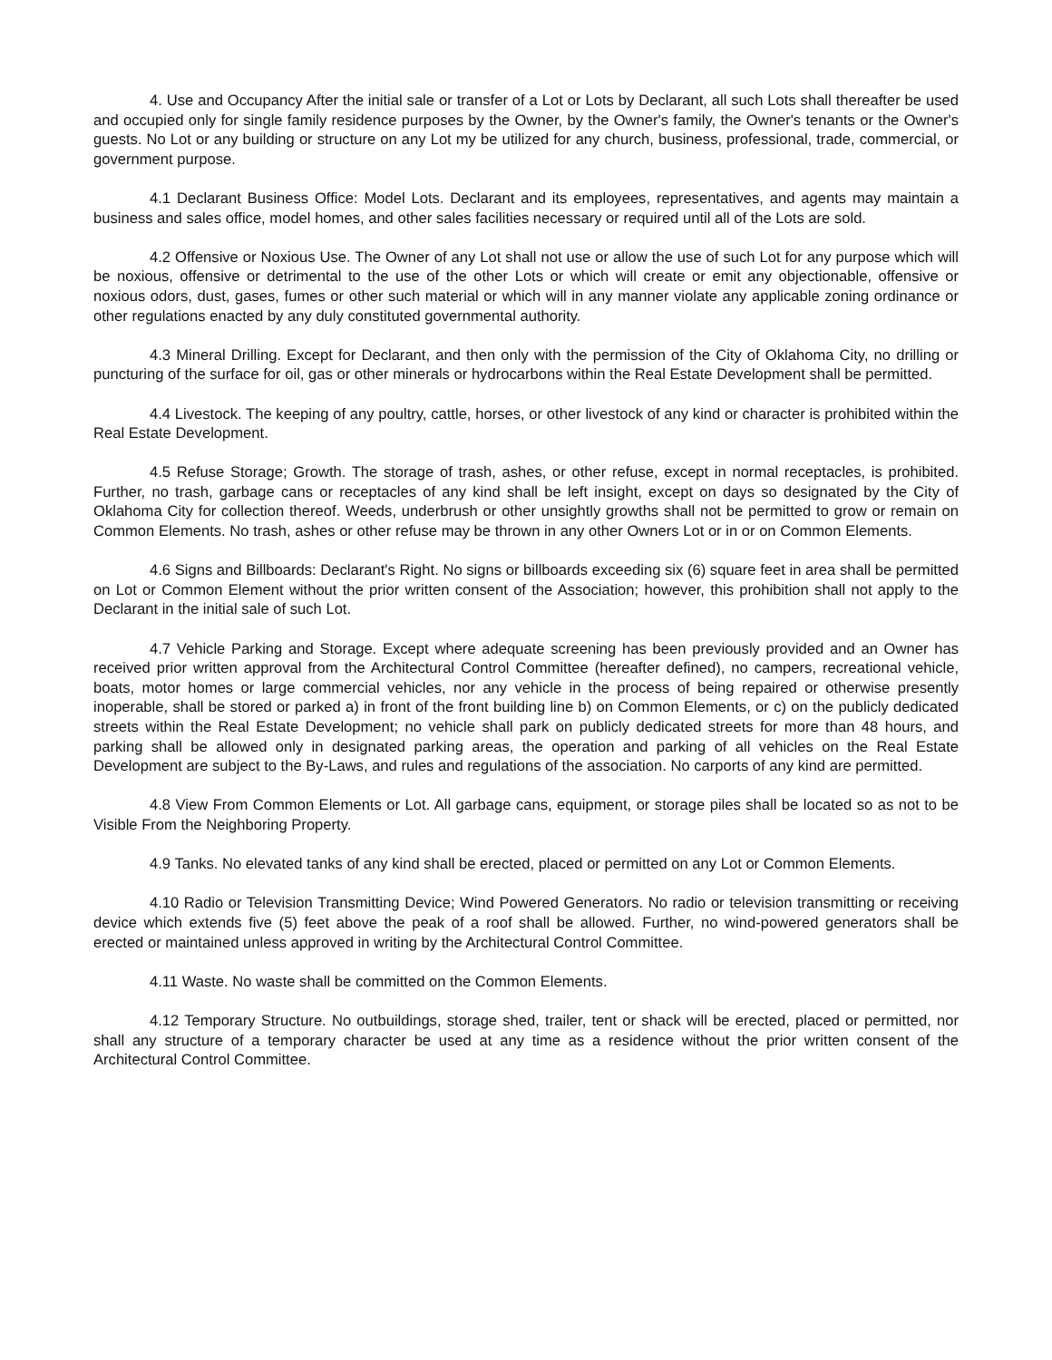4. Use and Occupancy After the initial sale or transfer of a Lot or Lots by Declarant, all such Lots shall thereafter be used and occupied only for single family residence purposes by the Owner, by the Owner's family, the Owner's tenants or the Owner's guests. No Lot or any building or structure on any Lot my be utilized for any church, business, professional, trade, commercial, or government purpose.
4.1 Declarant Business Office: Model Lots. Declarant and its employees, representatives, and agents may maintain a business and sales office, model homes, and other sales facilities necessary or required until all of the Lots are sold.
4.2 Offensive or Noxious Use. The Owner of any Lot shall not use or allow the use of such Lot for any purpose which will be noxious, offensive or detrimental to the use of the other Lots or which will create or emit any objectionable, offensive or noxious odors, dust, gases, fumes or other such material or which will in any manner violate any applicable zoning ordinance or other regulations enacted by any duly constituted governmental authority.
4.3 Mineral Drilling. Except for Declarant, and then only with the permission of the City of Oklahoma City, no drilling or puncturing of the surface for oil, gas or other minerals or hydrocarbons within the Real Estate Development shall be permitted.
4.4 Livestock. The keeping of any poultry, cattle, horses, or other livestock of any kind or character is prohibited within the Real Estate Development.
4.5 Refuse Storage; Growth. The storage of trash, ashes, or other refuse, except in normal receptacles, is prohibited. Further, no trash, garbage cans or receptacles of any kind shall be left insight, except on days so designated by the City of Oklahoma City for collection thereof. Weeds, underbrush or other unsightly growths shall not be permitted to grow or remain on Common Elements. No trash, ashes or other refuse may be thrown in any other Owners Lot or in or on Common Elements.
4.6 Signs and Billboards: Declarant's Right. No signs or billboards exceeding six (6) square feet in area shall be permitted on Lot or Common Element without the prior written consent of the Association; however, this prohibition shall not apply to the Declarant in the initial sale of such Lot.
4.7 Vehicle Parking and Storage. Except where adequate screening has been previously provided and an Owner has received prior written approval from the Architectural Control Committee (hereafter defined), no campers, recreational vehicle, boats, motor homes or large commercial vehicles, nor any vehicle in the process of being repaired or otherwise presently inoperable, shall be stored or parked a) in front of the front building line b) on Common Elements, or c) on the publicly dedicated streets within the Real Estate Development; no vehicle shall park on publicly dedicated streets for more than 48 hours, and parking shall be allowed only in designated parking areas, the operation and parking of all vehicles on the Real Estate Development are subject to the By-Laws, and rules and regulations of the association. No carports of any kind are permitted.
4.8 View From Common Elements or Lot. All garbage cans, equipment, or storage piles shall be located so as not to be Visible From the Neighboring Property.
4.9 Tanks. No elevated tanks of any kind shall be erected, placed or permitted on any Lot or Common Elements.
4.10 Radio or Television Transmitting Device; Wind Powered Generators. No radio or television transmitting or receiving device which extends five (5) feet above the peak of a roof shall be allowed. Further, no wind-powered generators shall be erected or maintained unless approved in writing by the Architectural Control Committee.
4.11 Waste. No waste shall be committed on the Common Elements.
4.12 Temporary Structure. No outbuildings, storage shed, trailer, tent or shack will be erected, placed or permitted, nor shall any structure of a temporary character be used at any time as a residence without the prior written consent of the Architectural Control Committee.